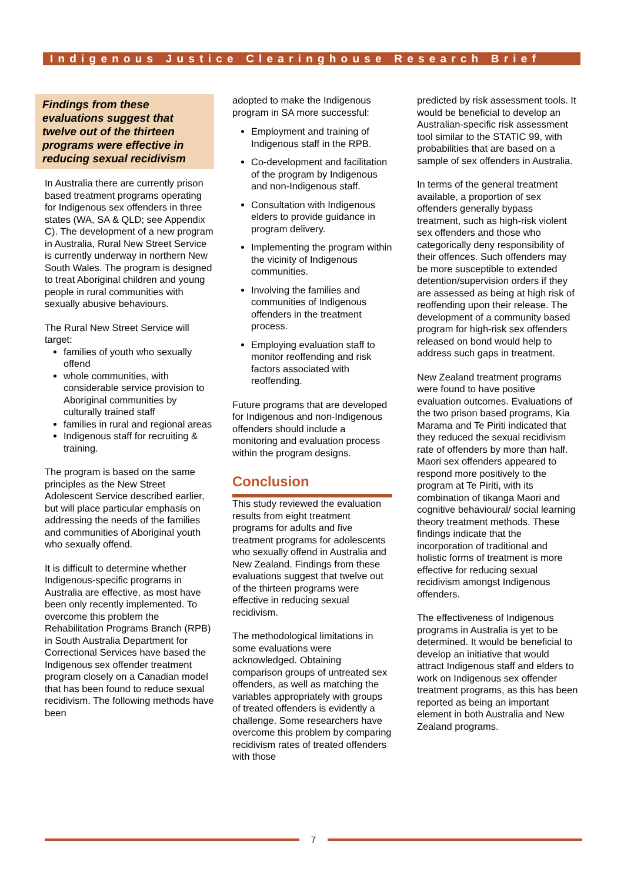Indigenous Justice Clearinghouse Research Brief
Findings from these evaluations suggest that twelve out of the thirteen programs were effective in reducing sexual recidivism
In Australia there are currently prison based treatment programs operating for Indigenous sex offenders in three states (WA, SA & QLD; see Appendix C). The development of a new program in Australia, Rural New Street Service is currently underway in northern New South Wales. The program is designed to treat Aboriginal children and young people in rural communities with sexually abusive behaviours.
The Rural New Street Service will target:
families of youth who sexually offend
whole communities, with considerable service provision to Aboriginal communities by culturally trained staff
families in rural and regional areas
Indigenous staff for recruiting & training.
The program is based on the same principles as the New Street Adolescent Service described earlier, but will place particular emphasis on addressing the needs of the families and communities of Aboriginal youth who sexually offend.
It is difficult to determine whether Indigenous-specific programs in Australia are effective, as most have been only recently implemented. To overcome this problem the Rehabilitation Programs Branch (RPB) in South Australia Department for Correctional Services have based the Indigenous sex offender treatment program closely on a Canadian model that has been found to reduce sexual recidivism. The following methods have been
adopted to make the Indigenous program in SA more successful:
Employment and training of Indigenous staff in the RPB.
Co-development and facilitation of the program by Indigenous and non-Indigenous staff.
Consultation with Indigenous elders to provide guidance in program delivery.
Implementing the program within the vicinity of Indigenous communities.
Involving the families and communities of Indigenous offenders in the treatment process.
Employing evaluation staff to monitor reoffending and risk factors associated with reoffending.
Future programs that are developed for Indigenous and non-Indigenous offenders should include a monitoring and evaluation process within the program designs.
Conclusion
This study reviewed the evaluation results from eight treatment programs for adults and five treatment programs for adolescents who sexually offend in Australia and New Zealand. Findings from these evaluations suggest that twelve out of the thirteen programs were effective in reducing sexual recidivism.
The methodological limitations in some evaluations were acknowledged. Obtaining comparison groups of untreated sex offenders, as well as matching the variables appropriately with groups of treated offenders is evidently a challenge. Some researchers have overcome this problem by comparing recidivism rates of treated offenders with those
predicted by risk assessment tools. It would be beneficial to develop an Australian-specific risk assessment tool similar to the STATIC 99, with probabilities that are based on a sample of sex offenders in Australia.
In terms of the general treatment available, a proportion of sex offenders generally bypass treatment, such as high-risk violent sex offenders and those who categorically deny responsibility of their offences. Such offenders may be more susceptible to extended detention/supervision orders if they are assessed as being at high risk of reoffending upon their release. The development of a community based program for high-risk sex offenders released on bond would help to address such gaps in treatment.
New Zealand treatment programs were found to have positive evaluation outcomes. Evaluations of the two prison based programs, Kia Marama and Te Piriti indicated that they reduced the sexual recidivism rate of offenders by more than half. Maori sex offenders appeared to respond more positively to the program at Te Piriti, with its combination of tikanga Maori and cognitive behavioural/ social learning theory treatment methods. These findings indicate that the incorporation of traditional and holistic forms of treatment is more effective for reducing sexual recidivism amongst Indigenous offenders.
The effectiveness of Indigenous programs in Australia is yet to be determined. It would be beneficial to develop an initiative that would attract Indigenous staff and elders to work on Indigenous sex offender treatment programs, as this has been reported as being an important element in both Australia and New Zealand programs.
7